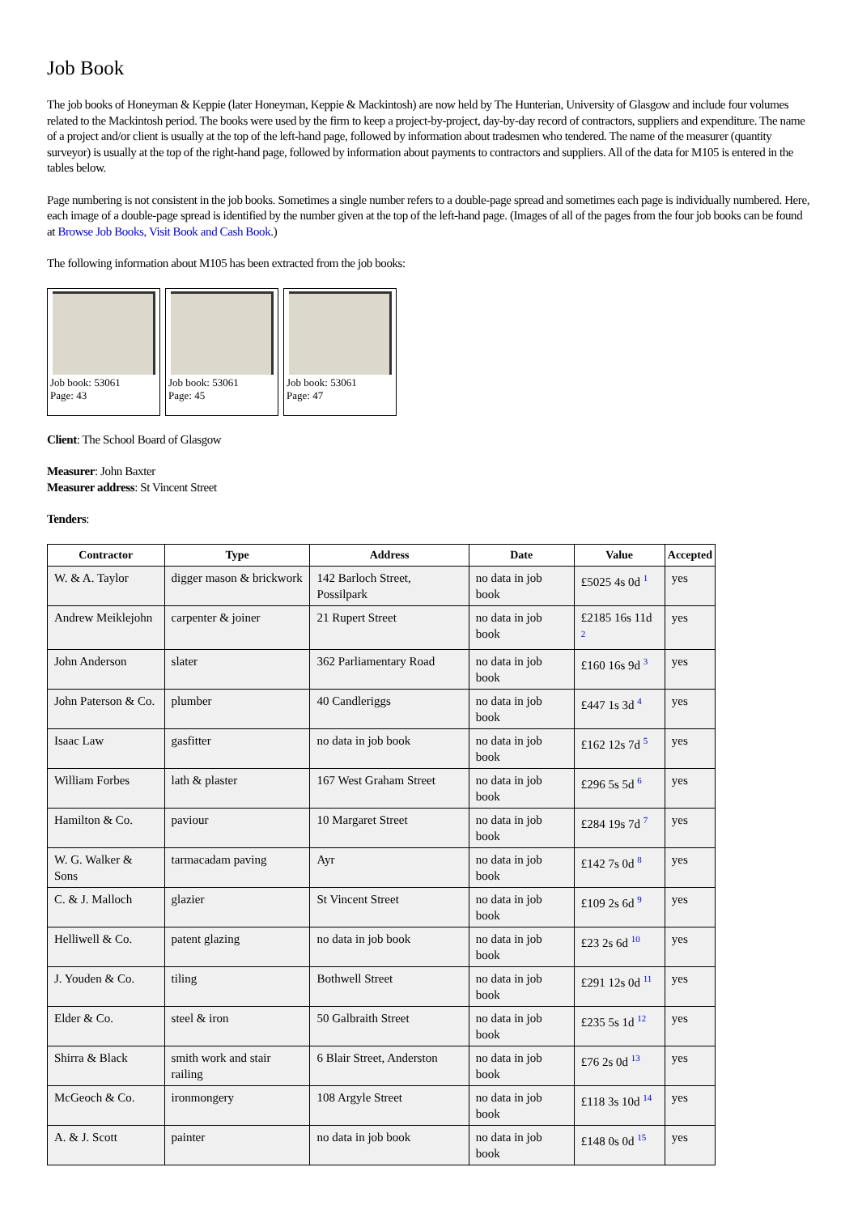Job Book
The job books of Honeyman & Keppie (later Honeyman, Keppie & Mackintosh) are now held by The Hunterian, University of Glasgow and include four volumes related to the Mackintosh period. The books were used by the firm to keep a project-by-project, day-by-day record of contractors, suppliers and expenditure. The name of a project and/or client is usually at the top of the left-hand page, followed by information about tradesmen who tendered. The name of the measurer (quantity surveyor) is usually at the top of the right-hand page, followed by information about payments to contractors and suppliers. All of the data for M105 is entered in the tables below.
Page numbering is not consistent in the job books. Sometimes a single number refers to a double-page spread and sometimes each page is individually numbered. Here, each image of a double-page spread is identified by the number given at the top of the left-hand page. (Images of all of the pages from the four job books can be found at Browse Job Books, Visit Book and Cash Book.)
The following information about M105 has been extracted from the job books:
Job book: 53061
Page: 43
Job book: 53061
Page: 45
Job book: 53061
Page: 47
Client: The School Board of Glasgow
Measurer: John Baxter
Measurer address: St Vincent Street
Tenders:
| Contractor | Type | Address | Date | Value | Accepted |
| --- | --- | --- | --- | --- | --- |
| W. & A. Taylor | digger mason & brickwork | 142 Barloch Street, Possilpark | no data in job book | £5025 4s 0d <sup>1</sup> | yes |
| Andrew Meiklejohn | carpenter & joiner | 21 Rupert Street | no data in job book | £2185 16s 11d <sup>2</sup> | yes |
| John Anderson | slater | 362 Parliamentary Road | no data in job book | £160 16s 9d <sup>3</sup> | yes |
| John Paterson & Co. | plumber | 40 Candleriggs | no data in job book | £447 1s 3d <sup>4</sup> | yes |
| Isaac Law | gasfitter | no data in job book | no data in job book | £162 12s 7d <sup>5</sup> | yes |
| William Forbes | lath & plaster | 167 West Graham Street | no data in job book | £296 5s 5d <sup>6</sup> | yes |
| Hamilton & Co. | paviour | 10 Margaret Street | no data in job book | £284 19s 7d <sup>7</sup> | yes |
| W. G. Walker & Sons | tarmacadam paving | Ayr | no data in job book | £142 7s 0d <sup>8</sup> | yes |
| C. & J. Malloch | glazier | St Vincent Street | no data in job book | £109 2s 6d <sup>9</sup> | yes |
| Helliwell & Co. | patent glazing | no data in job book | no data in job book | £23 2s 6d <sup>10</sup> | yes |
| J. Youden & Co. | tiling | Bothwell Street | no data in job book | £291 12s 0d <sup>11</sup> | yes |
| Elder & Co. | steel & iron | 50 Galbraith Street | no data in job book | £235 5s 1d <sup>12</sup> | yes |
| Shirra & Black | smith work and stair railing | 6 Blair Street, Anderston | no data in job book | £76 2s 0d <sup>13</sup> | yes |
| McGeoch & Co. | ironmongery | 108 Argyle Street | no data in job book | £118 3s 10d <sup>14</sup> | yes |
| A. & J. Scott | painter | no data in job book | no data in job book | £148 0s 0d <sup>15</sup> | yes |